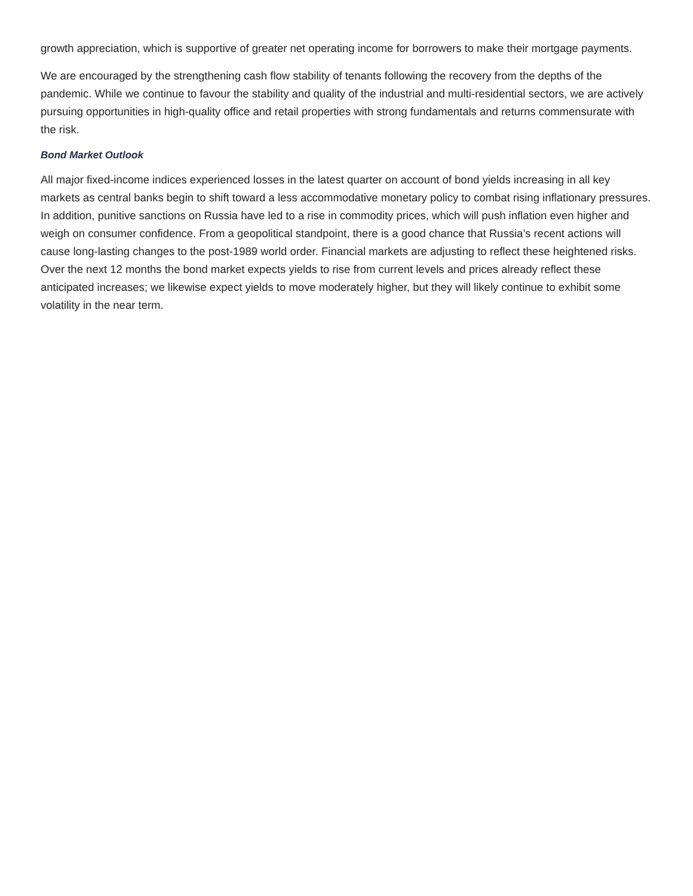growth appreciation, which is supportive of greater net operating income for borrowers to make their mortgage payments.
We are encouraged by the strengthening cash flow stability of tenants following the recovery from the depths of the pandemic. While we continue to favour the stability and quality of the industrial and multi-residential sectors, we are actively pursuing opportunities in high-quality office and retail properties with strong fundamentals and returns commensurate with the risk.
Bond Market Outlook
All major fixed-income indices experienced losses in the latest quarter on account of bond yields increasing in all key markets as central banks begin to shift toward a less accommodative monetary policy to combat rising inflationary pressures. In addition, punitive sanctions on Russia have led to a rise in commodity prices, which will push inflation even higher and weigh on consumer confidence. From a geopolitical standpoint, there is a good chance that Russia’s recent actions will cause long-lasting changes to the post-1989 world order. Financial markets are adjusting to reflect these heightened risks. Over the next 12 months the bond market expects yields to rise from current levels and prices already reflect these anticipated increases; we likewise expect yields to move moderately higher, but they will likely continue to exhibit some volatility in the near term.